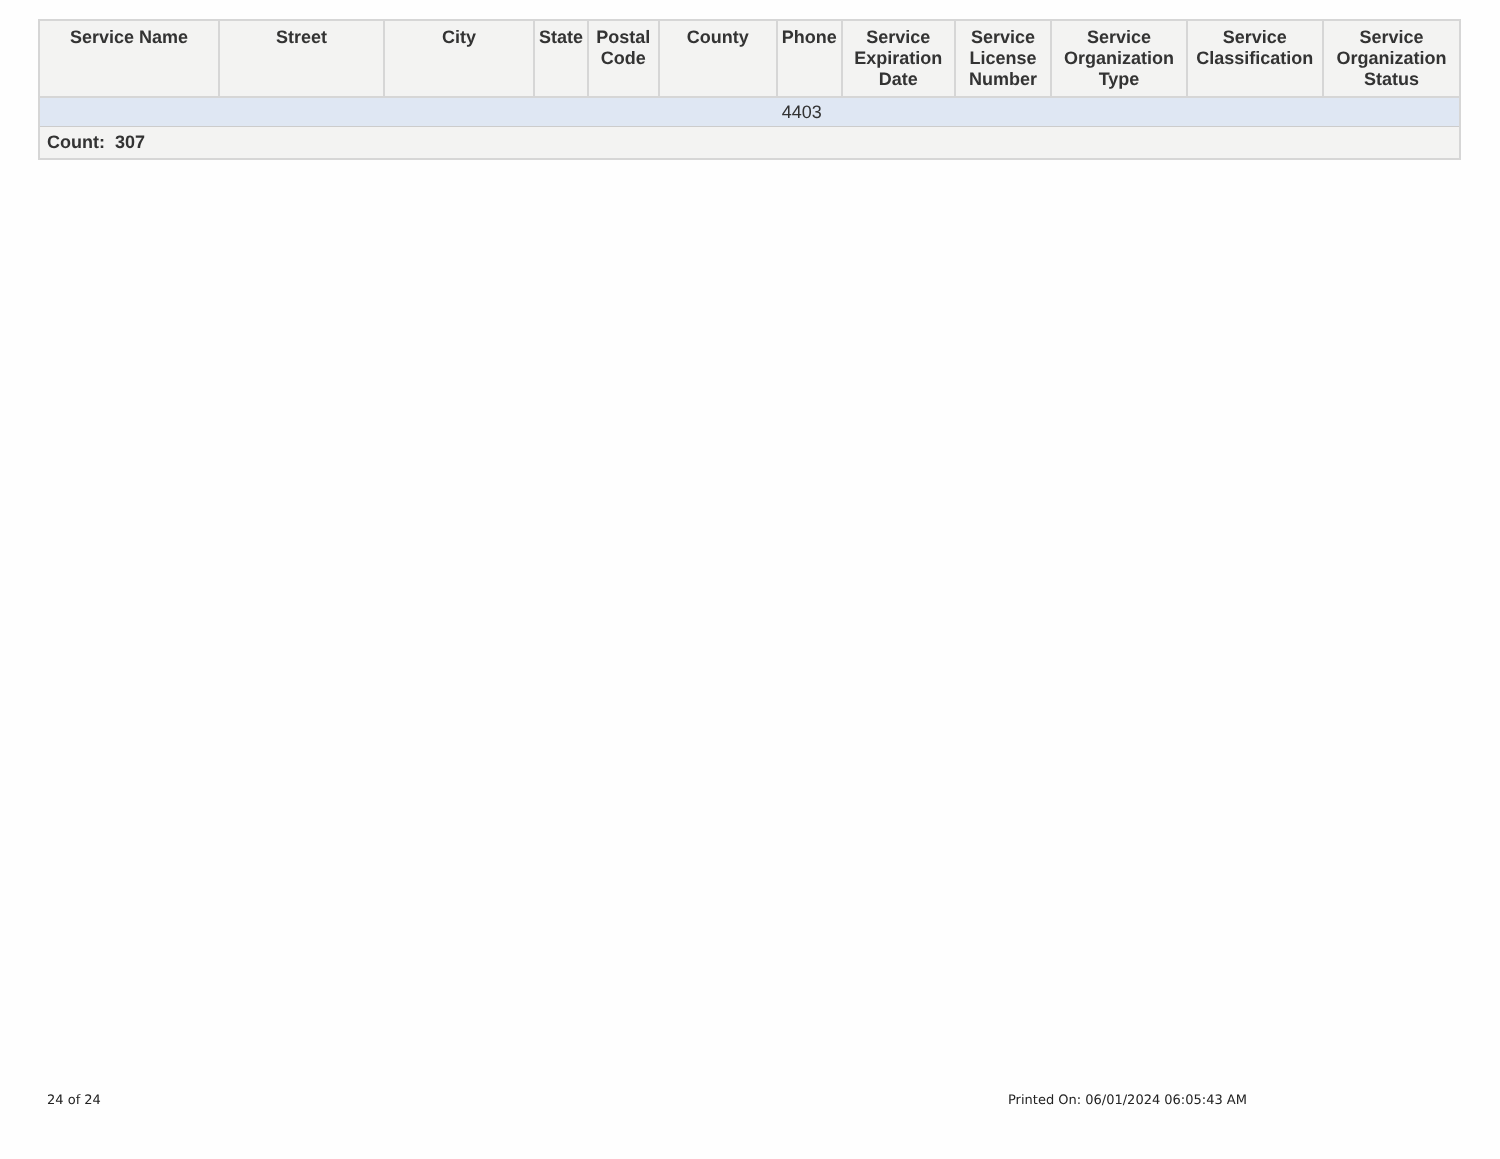| Service Name | Street | City | State | Postal Code | County | Phone | Service Expiration Date | Service License Number | Service Organization Type | Service Classification | Service Organization Status |
| --- | --- | --- | --- | --- | --- | --- | --- | --- | --- | --- | --- |
| | | | | | | 4403 | | | | | |
| Count: 307 | | | | | | | | | | | |
24 of 24
Printed On: 06/01/2024 06:05:43 AM